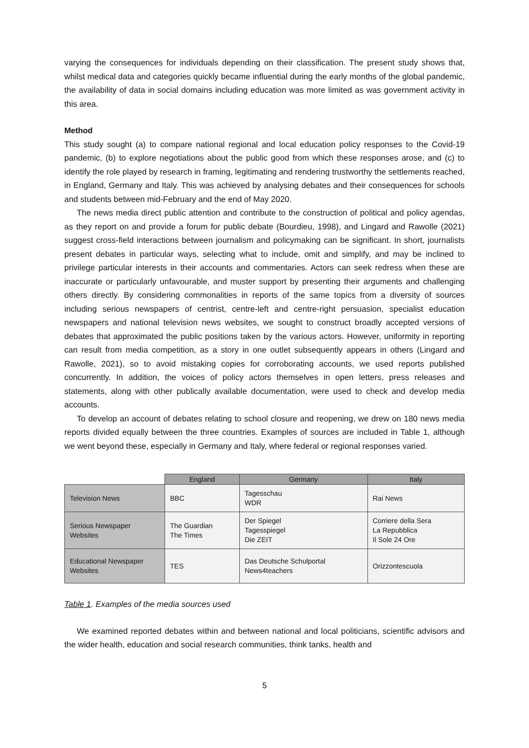varying the consequences for individuals depending on their classification. The present study shows that, whilst medical data and categories quickly became influential during the early months of the global pandemic, the availability of data in social domains including education was more limited as was government activity in this area.
Method
This study sought (a) to compare national regional and local education policy responses to the Covid-19 pandemic, (b) to explore negotiations about the public good from which these responses arose, and (c) to identify the role played by research in framing, legitimating and rendering trustworthy the settlements reached, in England, Germany and Italy. This was achieved by analysing debates and their consequences for schools and students between mid-February and the end of May 2020.
The news media direct public attention and contribute to the construction of political and policy agendas, as they report on and provide a forum for public debate (Bourdieu, 1998), and Lingard and Rawolle (2021) suggest cross-field interactions between journalism and policymaking can be significant. In short, journalists present debates in particular ways, selecting what to include, omit and simplify, and may be inclined to privilege particular interests in their accounts and commentaries. Actors can seek redress when these are inaccurate or particularly unfavourable, and muster support by presenting their arguments and challenging others directly. By considering commonalities in reports of the same topics from a diversity of sources including serious newspapers of centrist, centre-left and centre-right persuasion, specialist education newspapers and national television news websites, we sought to construct broadly accepted versions of debates that approximated the public positions taken by the various actors. However, uniformity in reporting can result from media competition, as a story in one outlet subsequently appears in others (Lingard and Rawolle, 2021), so to avoid mistaking copies for corroborating accounts, we used reports published concurrently. In addition, the voices of policy actors themselves in open letters, press releases and statements, along with other publically available documentation, were used to check and develop media accounts.
To develop an account of debates relating to school closure and reopening, we drew on 180 news media reports divided equally between the three countries. Examples of sources are included in Table 1, although we went beyond these, especially in Germany and Italy, where federal or regional responses varied.
| | England | Germany | Italy |
| --- | --- | --- | --- |
| Television News | BBC | Tagesschau WDR | Rai News |
| Serious Newspaper Websites | The Guardian The Times | Der Spiegel Tagesspiegel Die ZEIT | Corriere della Sera La Repubblica Il Sole 24 Ore |
| Educational Newspaper Websites | TES | Das Deutsche Schulportal News4teachers | Orizzontescuola |
Table 1. Examples of the media sources used
We examined reported debates within and between national and local politicians, scientific advisors and the wider health, education and social research communities, think tanks, health and
5